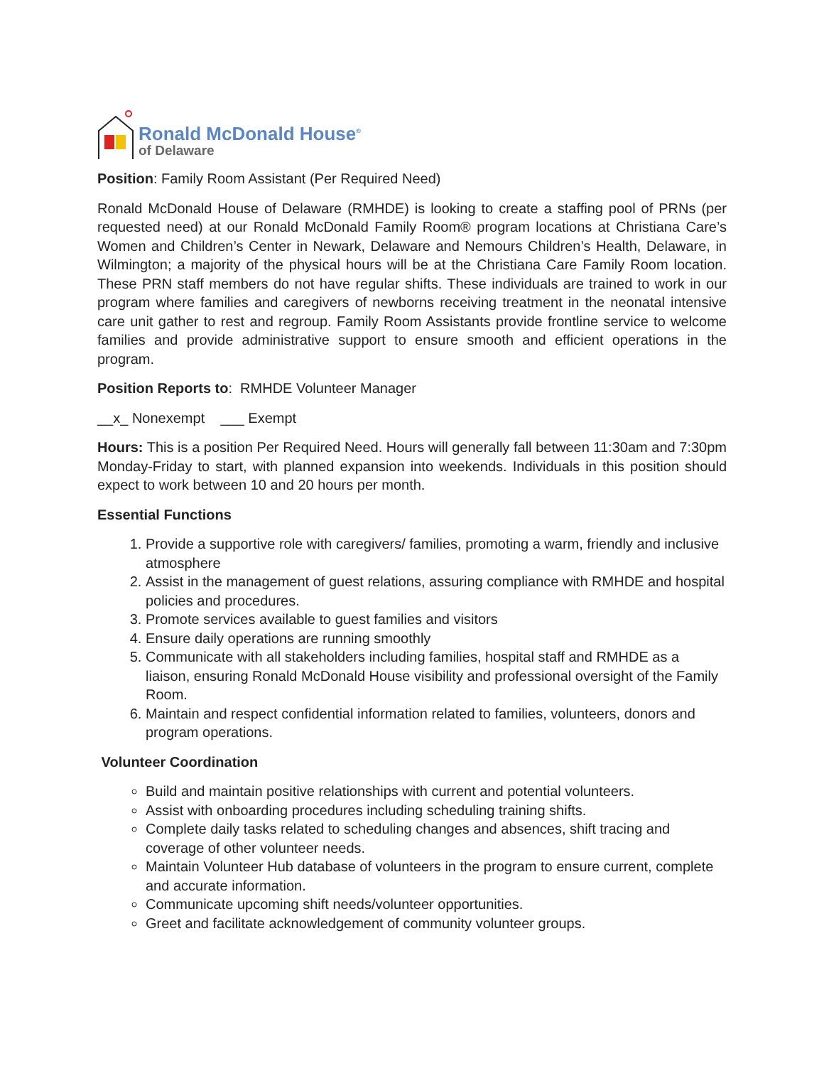Ronald McDonald House<sup>®</sup>
of Delaware
Position: Family Room Assistant (Per Required Need)
Ronald McDonald House of Delaware (RMHDE) is looking to create a staffing pool of PRNs (per requested need) at our Ronald McDonald Family Room® program locations at Christiana Care’s Women and Children’s Center in Newark, Delaware and Nemours Children’s Health, Delaware, in Wilmington; a majority of the physical hours will be at the Christiana Care Family Room location. These PRN staff members do not have regular shifts. These individuals are trained to work in our program where families and caregivers of newborns receiving treatment in the neonatal intensive care unit gather to rest and regroup. Family Room Assistants provide frontline service to welcome families and provide administrative support to ensure smooth and efficient operations in the program.
Position Reports to: RMHDE Volunteer Manager
__x_ Nonexempt ___ Exempt
Hours: This is a position Per Required Need. Hours will generally fall between 11:30am and 7:30pm Monday-Friday to start, with planned expansion into weekends. Individuals in this position should expect to work between 10 and 20 hours per month.
Essential Functions
1. Provide a supportive role with caregivers/ families, promoting a warm, friendly and inclusive atmosphere
2. Assist in the management of guest relations, assuring compliance with RMHDE and hospital policies and procedures.
3. Promote services available to guest families and visitors
4. Ensure daily operations are running smoothly
5. Communicate with all stakeholders including families, hospital staff and RMHDE as a liaison, ensuring Ronald McDonald House visibility and professional oversight of the Family Room.
6. Maintain and respect confidential information related to families, volunteers, donors and program operations.
Volunteer Coordination
Build and maintain positive relationships with current and potential volunteers.
Assist with onboarding procedures including scheduling training shifts.
Complete daily tasks related to scheduling changes and absences, shift tracing and coverage of other volunteer needs.
Maintain Volunteer Hub database of volunteers in the program to ensure current, complete and accurate information.
Communicate upcoming shift needs/volunteer opportunities.
Greet and facilitate acknowledgement of community volunteer groups.